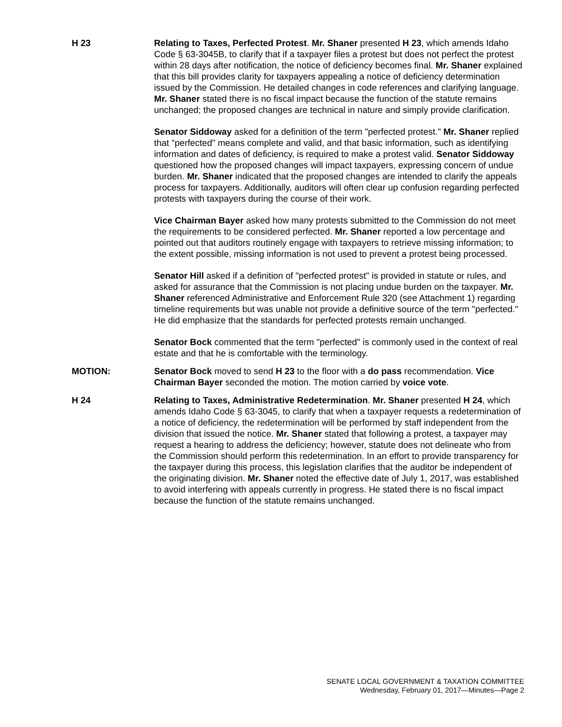H 23 Relating to Taxes, Perfected Protest. Mr. Shaner presented H 23, which amends Idaho Code § 63-3045B, to clarify that if a taxpayer files a protest but does not perfect the protest within 28 days after notification, the notice of deficiency becomes final. Mr. Shaner explained that this bill provides clarity for taxpayers appealing a notice of deficiency determination issued by the Commission. He detailed changes in code references and clarifying language. Mr. Shaner stated there is no fiscal impact because the function of the statute remains unchanged; the proposed changes are technical in nature and simply provide clarification.
Senator Siddoway asked for a definition of the term "perfected protest." Mr. Shaner replied that "perfected" means complete and valid, and that basic information, such as identifying information and dates of deficiency, is required to make a protest valid. Senator Siddoway questioned how the proposed changes will impact taxpayers, expressing concern of undue burden. Mr. Shaner indicated that the proposed changes are intended to clarify the appeals process for taxpayers. Additionally, auditors will often clear up confusion regarding perfected protests with taxpayers during the course of their work.
Vice Chairman Bayer asked how many protests submitted to the Commission do not meet the requirements to be considered perfected. Mr. Shaner reported a low percentage and pointed out that auditors routinely engage with taxpayers to retrieve missing information; to the extent possible, missing information is not used to prevent a protest being processed.
Senator Hill asked if a definition of "perfected protest" is provided in statute or rules, and asked for assurance that the Commission is not placing undue burden on the taxpayer. Mr. Shaner referenced Administrative and Enforcement Rule 320 (see Attachment 1) regarding timeline requirements but was unable not provide a definitive source of the term "perfected." He did emphasize that the standards for perfected protests remain unchanged.
Senator Bock commented that the term "perfected" is commonly used in the context of real estate and that he is comfortable with the terminology.
MOTION: Senator Bock moved to send H 23 to the floor with a do pass recommendation. Vice Chairman Bayer seconded the motion. The motion carried by voice vote.
H 24 Relating to Taxes, Administrative Redetermination. Mr. Shaner presented H 24, which amends Idaho Code § 63-3045, to clarify that when a taxpayer requests a redetermination of a notice of deficiency, the redetermination will be performed by staff independent from the division that issued the notice. Mr. Shaner stated that following a protest, a taxpayer may request a hearing to address the deficiency; however, statute does not delineate who from the Commission should perform this redetermination. In an effort to provide transparency for the taxpayer during this process, this legislation clarifies that the auditor be independent of the originating division. Mr. Shaner noted the effective date of July 1, 2017, was established to avoid interfering with appeals currently in progress. He stated there is no fiscal impact because the function of the statute remains unchanged.
SENATE LOCAL GOVERNMENT & TAXATION COMMITTEE
Wednesday, February 01, 2017—Minutes—Page 2